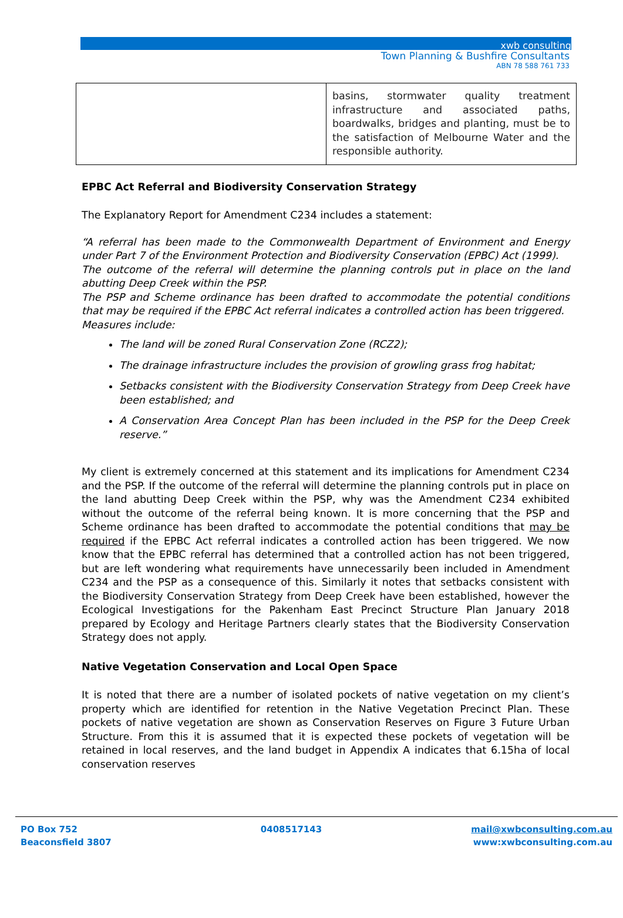xwb consulting
Town Planning & Bushfire Consultants
ABN 78 588 761 733
| | basins, stormwater quality treatment infrastructure and associated paths, boardwalks, bridges and planting, must be to the satisfaction of Melbourne Water and the responsible authority. |
EPBC Act Referral and Biodiversity Conservation Strategy
The Explanatory Report for Amendment C234 includes a statement:
“A referral has been made to the Commonwealth Department of Environment and Energy under Part 7 of the Environment Protection and Biodiversity Conservation (EPBC) Act (1999).
The outcome of the referral will determine the planning controls put in place on the land abutting Deep Creek within the PSP.
The PSP and Scheme ordinance has been drafted to accommodate the potential conditions that may be required if the EPBC Act referral indicates a controlled action has been triggered.
Measures include:
The land will be zoned Rural Conservation Zone (RCZ2);
The drainage infrastructure includes the provision of growling grass frog habitat;
Setbacks consistent with the Biodiversity Conservation Strategy from Deep Creek have been established; and
A Conservation Area Concept Plan has been included in the PSP for the Deep Creek reserve.”
My client is extremely concerned at this statement and its implications for Amendment C234 and the PSP. If the outcome of the referral will determine the planning controls put in place on the land abutting Deep Creek within the PSP, why was the Amendment C234 exhibited without the outcome of the referral being known. It is more concerning that the PSP and Scheme ordinance has been drafted to accommodate the potential conditions that may be required if the EPBC Act referral indicates a controlled action has been triggered. We now know that the EPBC referral has determined that a controlled action has not been triggered, but are left wondering what requirements have unnecessarily been included in Amendment C234 and the PSP as a consequence of this. Similarly it notes that setbacks consistent with the Biodiversity Conservation Strategy from Deep Creek have been established, however the Ecological Investigations for the Pakenham East Precinct Structure Plan January 2018 prepared by Ecology and Heritage Partners clearly states that the Biodiversity Conservation Strategy does not apply.
Native Vegetation Conservation and Local Open Space
It is noted that there are a number of isolated pockets of native vegetation on my client’s property which are identified for retention in the Native Vegetation Precinct Plan. These pockets of native vegetation are shown as Conservation Reserves on Figure 3 Future Urban Structure. From this it is assumed that it is expected these pockets of vegetation will be retained in local reserves, and the land budget in Appendix A indicates that 6.15ha of local conservation reserves
PO Box 752
Beaconsfield 3807
0408517143 mail@xwbconsulting.com.au
www:xwbconsulting.com.au